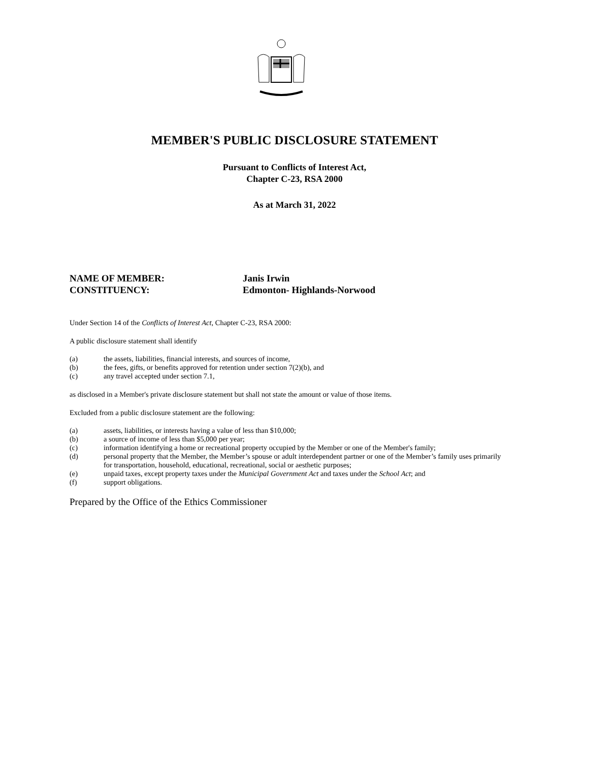MEMBER'S PUBLIC DISCLOSURE STATEMENT
Pursuant to Conflicts of Interest Act,
Chapter C-23, RSA 2000
As at March 31, 2022
NAME OF MEMBER: Janis Irwin
CONSTITUENCY: Edmonton- Highlands-Norwood
Under Section 14 of the Conflicts of Interest Act, Chapter C-23, RSA 2000:
A public disclosure statement shall identify
(a) the assets, liabilities, financial interests, and sources of income,
(b) the fees, gifts, or benefits approved for retention under section 7(2)(b), and
(c) any travel accepted under section 7.1,
as disclosed in a Member's private disclosure statement but shall not state the amount or value of those items.
Excluded from a public disclosure statement are the following:
(a) assets, liabilities, or interests having a value of less than $10,000;
(b) a source of income of less than $5,000 per year;
(c) information identifying a home or recreational property occupied by the Member or one of the Member's family;
(d) personal property that the Member, the Member’s spouse or adult interdependent partner or one of the Member’s family uses primarily for transportation, household, educational, recreational, social or aesthetic purposes;
(e) unpaid taxes, except property taxes under the Municipal Government Act and taxes under the School Act; and
(f) support obligations.
Prepared by the Office of the Ethics Commissioner